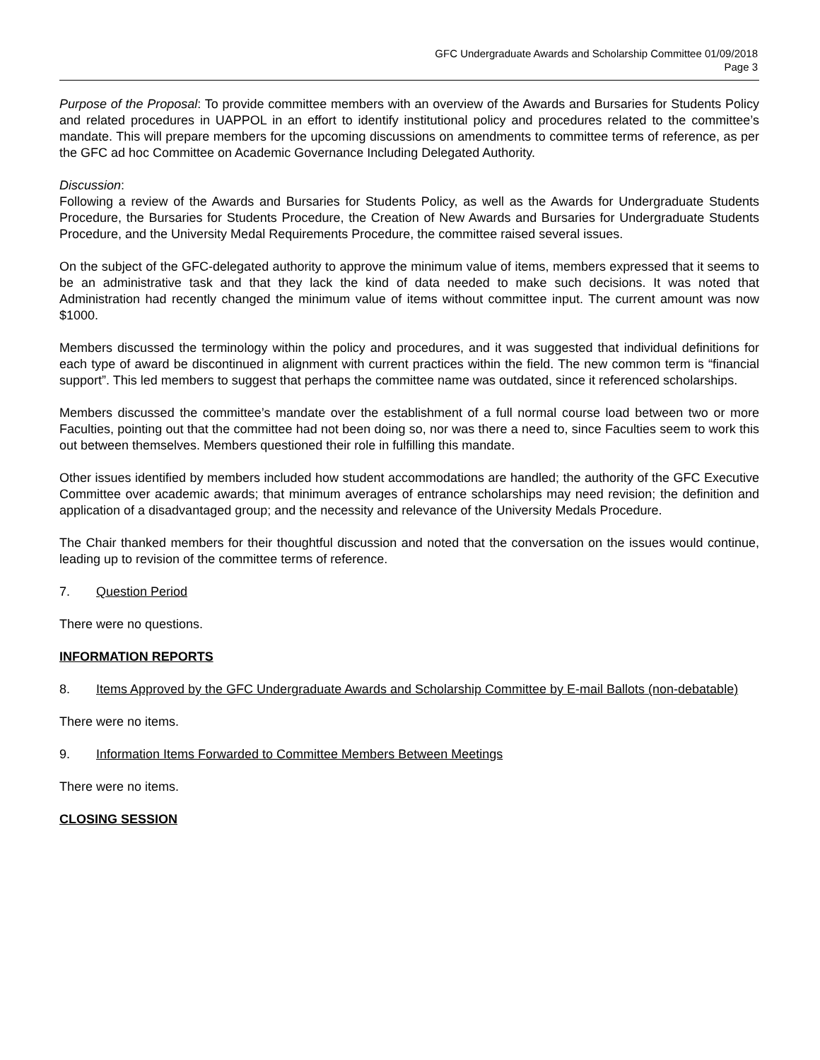GFC Undergraduate Awards and Scholarship Committee 01/09/2018
Page 3
Purpose of the Proposal: To provide committee members with an overview of the Awards and Bursaries for Students Policy and related procedures in UAPPOL in an effort to identify institutional policy and procedures related to the committee’s mandate. This will prepare members for the upcoming discussions on amendments to committee terms of reference, as per the GFC ad hoc Committee on Academic Governance Including Delegated Authority.
Discussion:
Following a review of the Awards and Bursaries for Students Policy, as well as the Awards for Undergraduate Students Procedure, the Bursaries for Students Procedure, the Creation of New Awards and Bursaries for Undergraduate Students Procedure, and the University Medal Requirements Procedure, the committee raised several issues.
On the subject of the GFC-delegated authority to approve the minimum value of items, members expressed that it seems to be an administrative task and that they lack the kind of data needed to make such decisions. It was noted that Administration had recently changed the minimum value of items without committee input. The current amount was now $1000.
Members discussed the terminology within the policy and procedures, and it was suggested that individual definitions for each type of award be discontinued in alignment with current practices within the field. The new common term is “financial support”. This led members to suggest that perhaps the committee name was outdated, since it referenced scholarships.
Members discussed the committee’s mandate over the establishment of a full normal course load between two or more Faculties, pointing out that the committee had not been doing so, nor was there a need to, since Faculties seem to work this out between themselves. Members questioned their role in fulfilling this mandate.
Other issues identified by members included how student accommodations are handled; the authority of the GFC Executive Committee over academic awards; that minimum averages of entrance scholarships may need revision; the definition and application of a disadvantaged group; and the necessity and relevance of the University Medals Procedure.
The Chair thanked members for their thoughtful discussion and noted that the conversation on the issues would continue, leading up to revision of the committee terms of reference.
7. Question Period
There were no questions.
INFORMATION REPORTS
8. Items Approved by the GFC Undergraduate Awards and Scholarship Committee by E-mail Ballots (non-debatable)
There were no items.
9. Information Items Forwarded to Committee Members Between Meetings
There were no items.
CLOSING SESSION